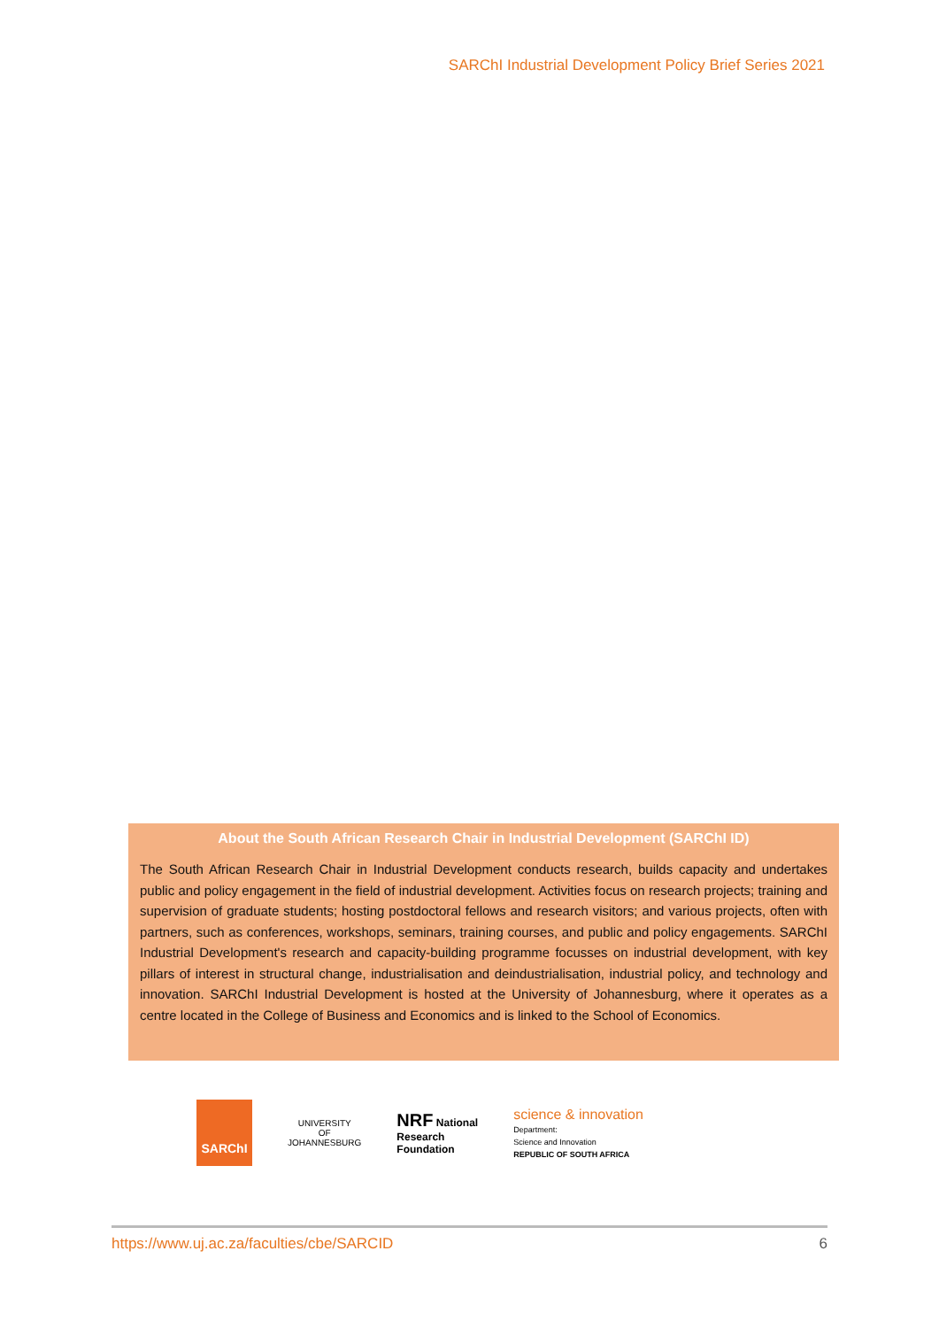SARChI Industrial Development Policy Brief Series 2021
About the South African Research Chair in Industrial Development (SARChI ID)
The South African Research Chair in Industrial Development conducts research, builds capacity and undertakes public and policy engagement in the field of industrial development. Activities focus on research projects; training and supervision of graduate students; hosting postdoctoral fellows and research visitors; and various projects, often with partners, such as conferences, workshops, seminars, training courses, and public and policy engagements. SARChI Industrial Development's research and capacity-building programme focusses on industrial development, with key pillars of interest in structural change, industrialisation and deindustrialisation, industrial policy, and technology and innovation. SARChI Industrial Development is hosted at the University of Johannesburg, where it operates as a centre located in the College of Business and Economics and is linked to the School of Economics.
SARChI
UNIVERSITY
OF
JOHANNESBURG
NRF National
Research
Foundation
science & innovation
Department:
Science and Innovation
REPUBLIC OF SOUTH AFRICA
https://www.uj.ac.za/faculties/cbe/SARCID 6